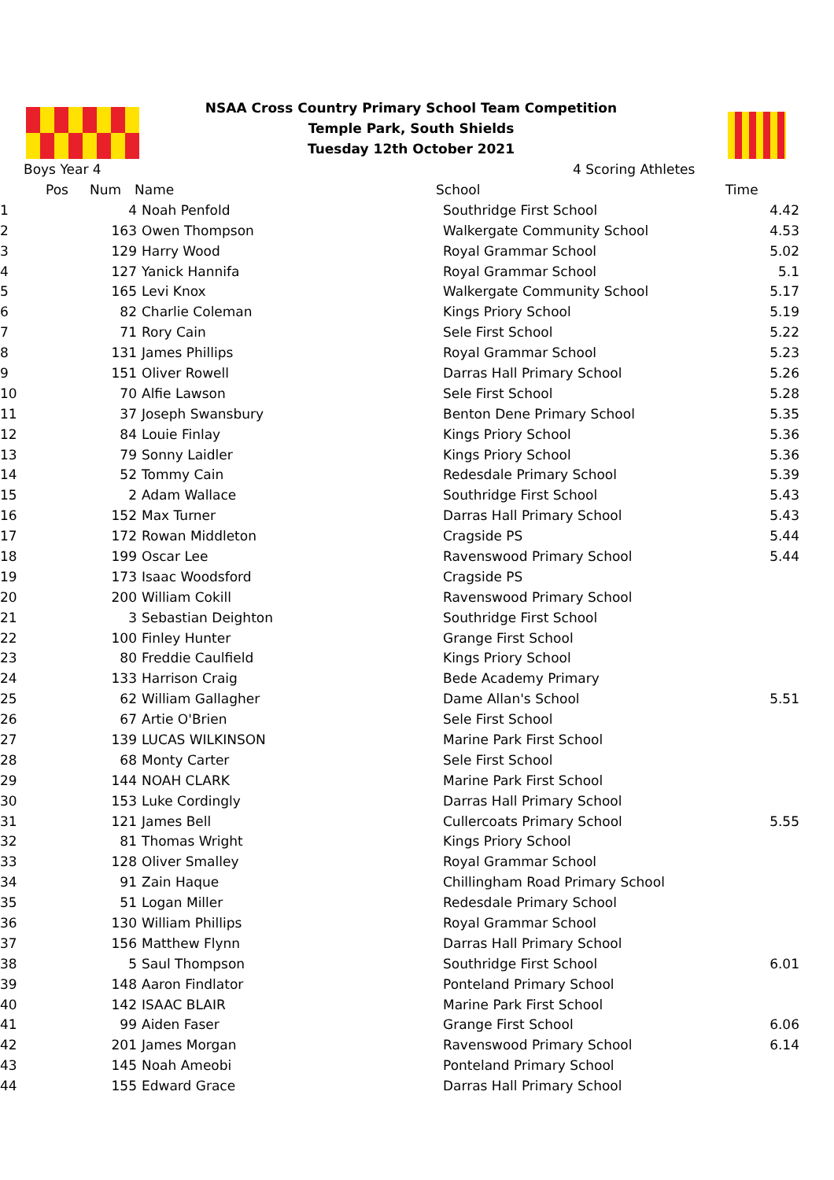NSAA Cross Country Primary School Team Competition
Temple Park, South Shields
Tuesday 12th October 2021
Boys Year 4 4 Scoring Athletes
| Pos | Num | Name | School | Time |
| --- | --- | --- | --- | --- |
| 1 | 4 | Noah Penfold | Southridge First School | 4.42 |
| 2 | 163 | Owen Thompson | Walkergate Community School | 4.53 |
| 3 | 129 | Harry Wood | Royal Grammar School | 5.02 |
| 4 | 127 | Yanick Hannifa | Royal Grammar School | 5.1 |
| 5 | 165 | Levi Knox | Walkergate Community School | 5.17 |
| 6 | 82 | Charlie Coleman | Kings Priory School | 5.19 |
| 7 | 71 | Rory Cain | Sele First School | 5.22 |
| 8 | 131 | James Phillips | Royal Grammar School | 5.23 |
| 9 | 151 | Oliver Rowell | Darras Hall Primary School | 5.26 |
| 10 | 70 | Alfie Lawson | Sele First School | 5.28 |
| 11 | 37 | Joseph Swansbury | Benton Dene Primary School | 5.35 |
| 12 | 84 | Louie Finlay | Kings Priory School | 5.36 |
| 13 | 79 | Sonny Laidler | Kings Priory School | 5.36 |
| 14 | 52 | Tommy Cain | Redesdale Primary School | 5.39 |
| 15 | 2 | Adam Wallace | Southridge First School | 5.43 |
| 16 | 152 | Max Turner | Darras Hall Primary School | 5.43 |
| 17 | 172 | Rowan Middleton | Cragside PS | 5.44 |
| 18 | 199 | Oscar Lee | Ravenswood Primary School | 5.44 |
| 19 | 173 | Isaac Woodsford | Cragside PS | |
| 20 | 200 | William Cokill | Ravenswood Primary School | |
| 21 | 3 | Sebastian Deighton | Southridge First School | |
| 22 | 100 | Finley Hunter | Grange First School | |
| 23 | 80 | Freddie Caulfield | Kings Priory School | |
| 24 | 133 | Harrison Craig | Bede Academy Primary | |
| 25 | 62 | William Gallagher | Dame Allan's School | 5.51 |
| 26 | 67 | Artie O'Brien | Sele First School | |
| 27 | 139 | LUCAS WILKINSON | Marine Park First School | |
| 28 | 68 | Monty Carter | Sele First School | |
| 29 | 144 | NOAH CLARK | Marine Park First School | |
| 30 | 153 | Luke Cordingly | Darras Hall Primary School | |
| 31 | 121 | James Bell | Cullercoats Primary School | 5.55 |
| 32 | 81 | Thomas Wright | Kings Priory School | |
| 33 | 128 | Oliver Smalley | Royal Grammar School | |
| 34 | 91 | Zain Haque | Chillingham Road Primary School | |
| 35 | 51 | Logan Miller | Redesdale Primary School | |
| 36 | 130 | William Phillips | Royal Grammar School | |
| 37 | 156 | Matthew Flynn | Darras Hall Primary School | |
| 38 | 5 | Saul Thompson | Southridge First School | 6.01 |
| 39 | 148 | Aaron Findlator | Ponteland Primary School | |
| 40 | 142 | ISAAC BLAIR | Marine Park First School | |
| 41 | 99 | Aiden Faser | Grange First School | 6.06 |
| 42 | 201 | James Morgan | Ravenswood Primary School | 6.14 |
| 43 | 145 | Noah Ameobi | Ponteland Primary School | |
| 44 | 155 | Edward Grace | Darras Hall Primary School | |